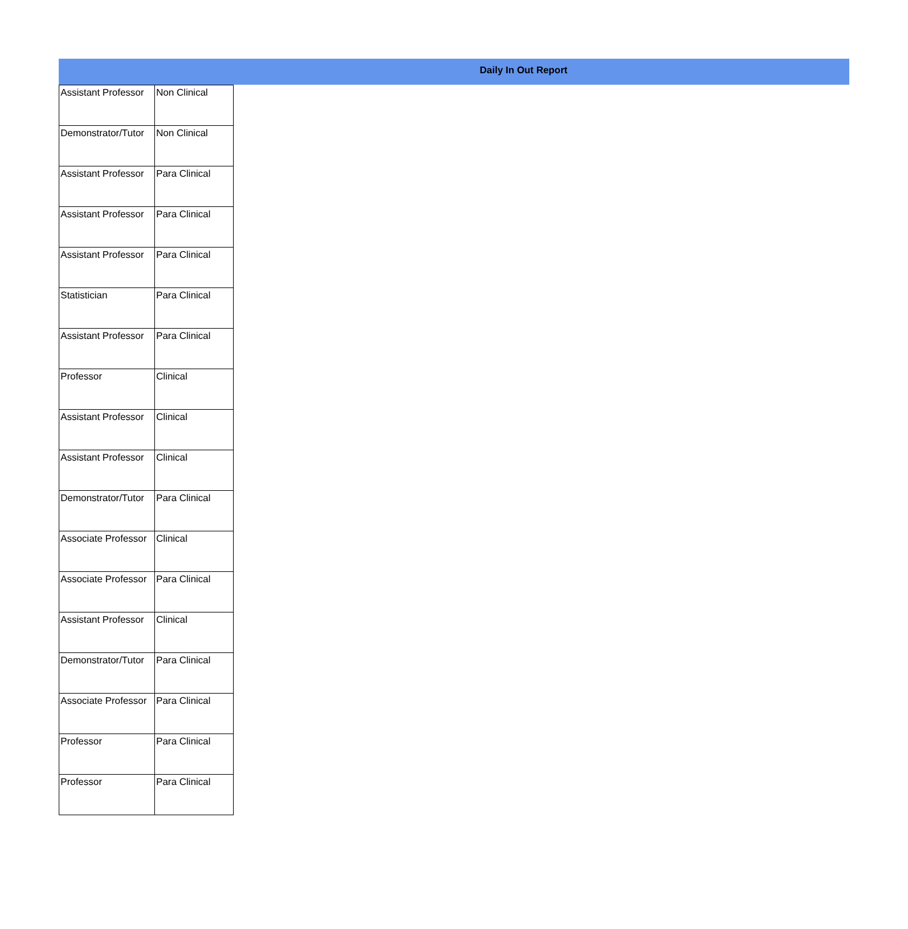Daily In Out Report
| Assistant Professor | Non Clinical |
| Demonstrator/Tutor | Non Clinical |
| Assistant Professor | Para Clinical |
| Assistant Professor | Para Clinical |
| Assistant Professor | Para Clinical |
| Statistician | Para Clinical |
| Assistant Professor | Para Clinical |
| Professor | Clinical |
| Assistant Professor | Clinical |
| Assistant Professor | Clinical |
| Demonstrator/Tutor | Para Clinical |
| Associate Professor | Clinical |
| Associate Professor | Para Clinical |
| Assistant Professor | Clinical |
| Demonstrator/Tutor | Para Clinical |
| Associate Professor | Para Clinical |
| Professor | Para Clinical |
| Professor | Para Clinical |